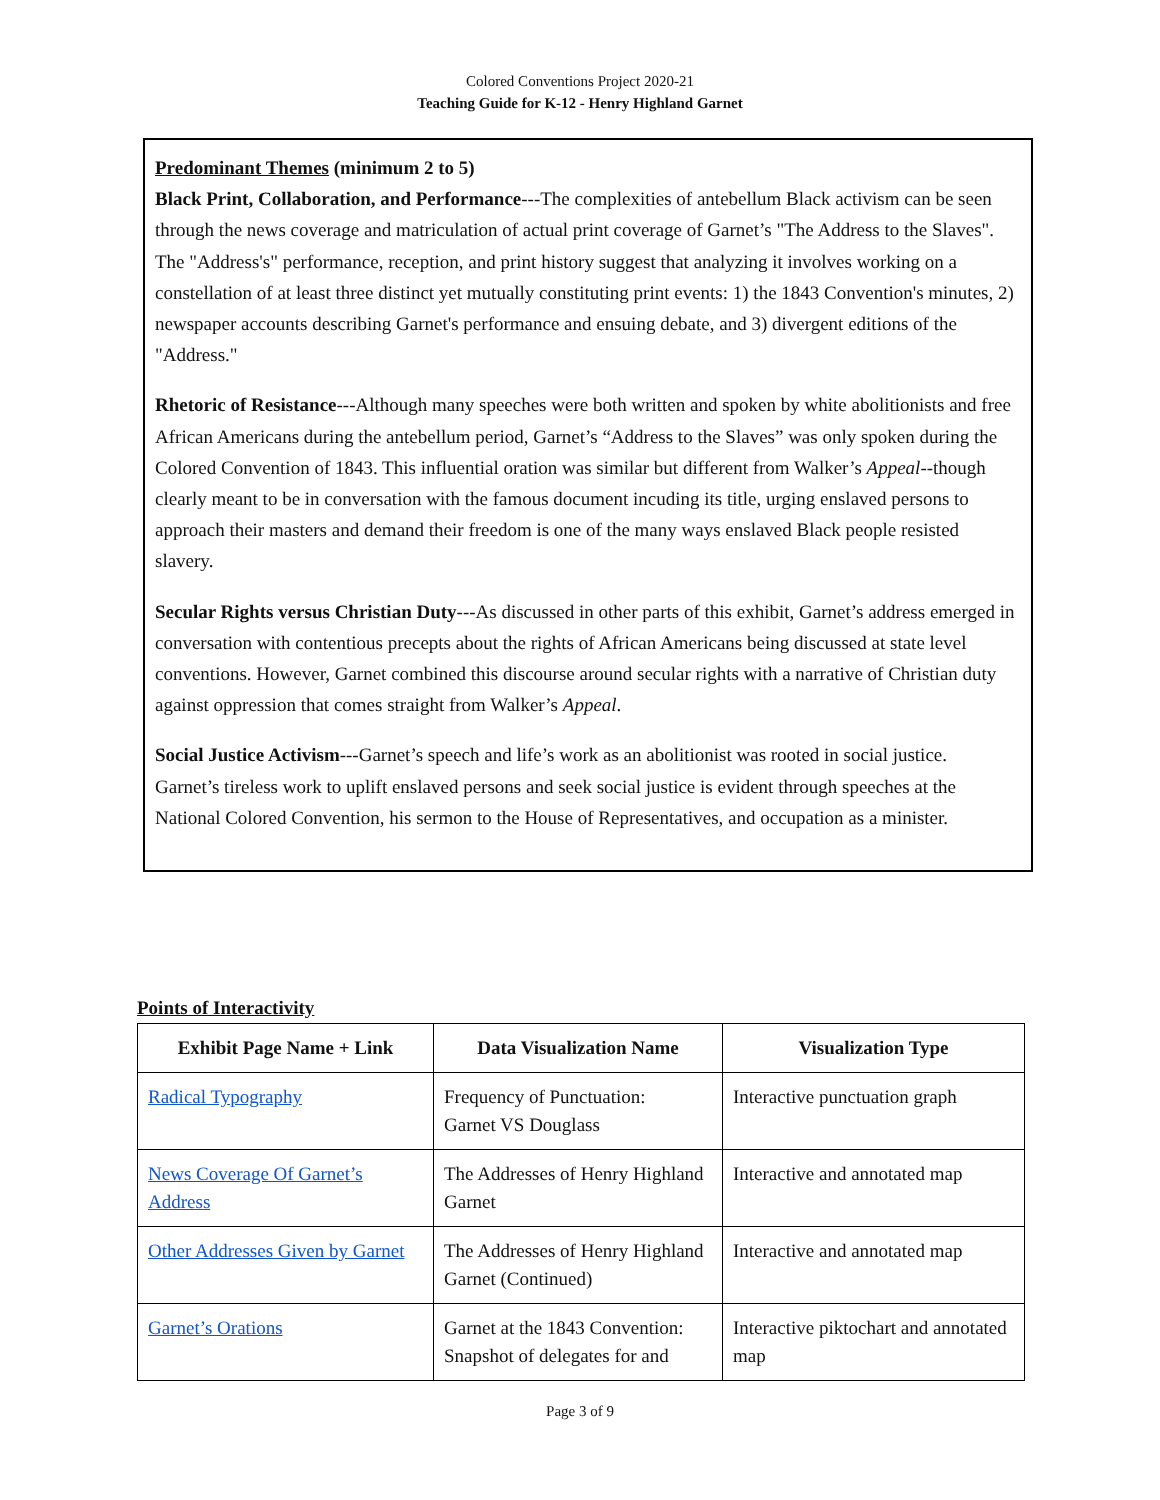Colored Conventions Project 2020-21
Teaching Guide for K-12 - Henry Highland Garnet
Predominant Themes (minimum 2 to 5)
Black Print, Collaboration, and Performance---The complexities of antebellum Black activism can be seen through the news coverage and matriculation of actual print coverage of Garnet’s "The Address to the Slaves". The "Address's" performance, reception, and print history suggest that analyzing it involves working on a constellation of at least three distinct yet mutually constituting print events: 1) the 1843 Convention's minutes, 2) newspaper accounts describing Garnet's performance and ensuing debate, and 3) divergent editions of the "Address."
Rhetoric of Resistance---Although many speeches were both written and spoken by white abolitionists and free African Americans during the antebellum period, Garnet’s “Address to the Slaves” was only spoken during the Colored Convention of 1843. This influential oration was similar but different from Walker’s Appeal--though clearly meant to be in conversation with the famous document incuding its title, urging enslaved persons to approach their masters and demand their freedom is one of the many ways enslaved Black people resisted slavery.
Secular Rights versus Christian Duty---As discussed in other parts of this exhibit, Garnet’s address emerged in conversation with contentious precepts about the rights of African Americans being discussed at state level conventions. However, Garnet combined this discourse around secular rights with a narrative of Christian duty against oppression that comes straight from Walker’s Appeal.
Social Justice Activism---Garnet’s speech and life’s work as an abolitionist was rooted in social justice. Garnet’s tireless work to uplift enslaved persons and seek social justice is evident through speeches at the National Colored Convention, his sermon to the House of Representatives, and occupation as a minister.
Points of Interactivity
| Exhibit Page Name + Link | Data Visualization Name | Visualization Type |
| --- | --- | --- |
| Radical Typography | Frequency of Punctuation: Garnet VS Douglass | Interactive punctuation graph |
| News Coverage Of Garnet’s Address | The Addresses of Henry Highland Garnet | Interactive and annotated map |
| Other Addresses Given by Garnet | The Addresses of Henry Highland Garnet (Continued) | Interactive and annotated map |
| Garnet’s Orations | Garnet at the 1843 Convention: Snapshot of delegates for and | Interactive piktochart and annotated map |
Page 3 of 9